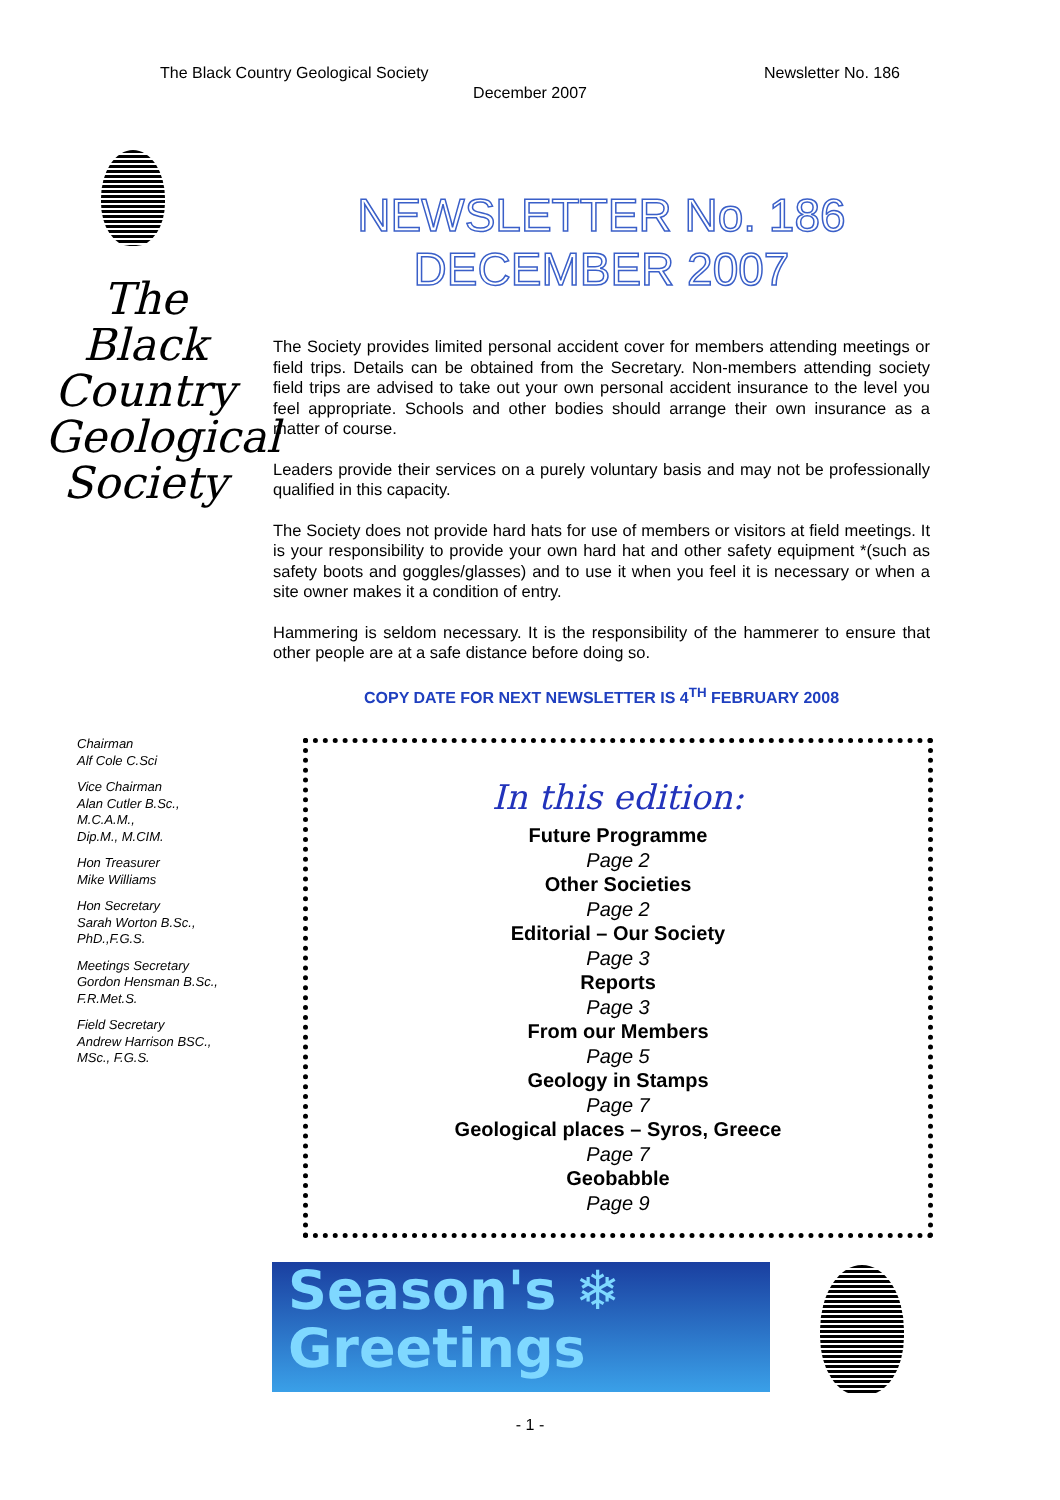The Black Country Geological Society Newsletter No. 186
December 2007
The
Black
Country
Geological
Society
Chairman
Alf Cole C.Sci
Vice Chairman
Alan Cutler B.Sc.,
M.C.A.M.,
Dip.M., M.CIM.
Hon Treasurer
Mike Williams
Hon Secretary
Sarah Worton B.Sc.,
PhD.,F.G.S.
Meetings Secretary
Gordon Hensman B.Sc.,
F.R.Met.S.
Field Secretary
Andrew Harrison BSC.,
MSc., F.G.S.
NEWSLETTER No. 186
DECEMBER 2007
The Society provides limited personal accident cover for members attending meetings or field trips. Details can be obtained from the Secretary. Non-members attending society field trips are advised to take out your own personal accident insurance to the level you feel appropriate. Schools and other bodies should arrange their own insurance as a matter of course.
Leaders provide their services on a purely voluntary basis and may not be professionally qualified in this capacity.
The Society does not provide hard hats for use of members or visitors at field meetings. It is your responsibility to provide your own hard hat and other safety equipment *(such as safety boots and goggles/glasses) and to use it when you feel it is necessary or when a site owner makes it a condition of entry.
Hammering is seldom necessary. It is the responsibility of the hammerer to ensure that other people are at a safe distance before doing so.
COPY DATE FOR NEXT NEWSLETTER IS 4<sup>TH</sup> FEBRUARY 2008
In this edition:
Future Programme
Page 2
Other Societies
Page 2
Editorial – Our Society
Page 3
Reports
Page 3
From our Members
Page 5
Geology in Stamps
Page 7
Geological places – Syros, Greece
Page 7
Geobabble
Page 9
Season's ❄
Greetings
- 1 -